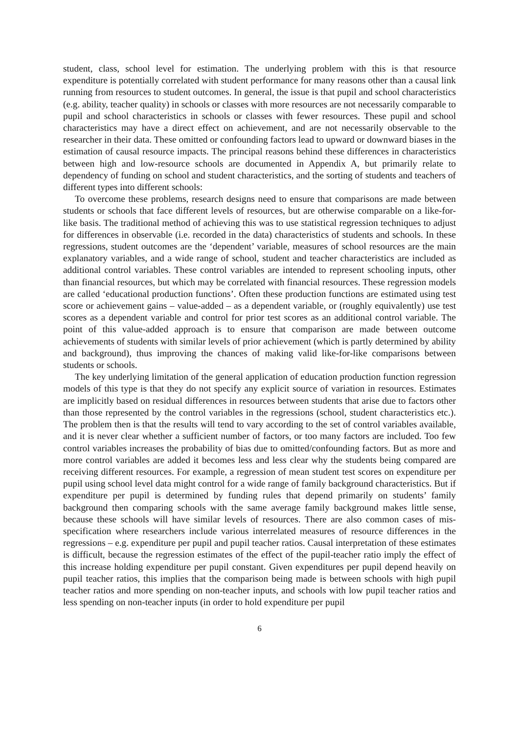student, class, school level for estimation. The underlying problem with this is that resource expenditure is potentially correlated with student performance for many reasons other than a causal link running from resources to student outcomes. In general, the issue is that pupil and school characteristics (e.g. ability, teacher quality) in schools or classes with more resources are not necessarily comparable to pupil and school characteristics in schools or classes with fewer resources. These pupil and school characteristics may have a direct effect on achievement, and are not necessarily observable to the researcher in their data. These omitted or confounding factors lead to upward or downward biases in the estimation of causal resource impacts. The principal reasons behind these differences in characteristics between high and low-resource schools are documented in Appendix A, but primarily relate to dependency of funding on school and student characteristics, and the sorting of students and teachers of different types into different schools:
To overcome these problems, research designs need to ensure that comparisons are made between students or schools that face different levels of resources, but are otherwise comparable on a like-for-like basis. The traditional method of achieving this was to use statistical regression techniques to adjust for differences in observable (i.e. recorded in the data) characteristics of students and schools. In these regressions, student outcomes are the ‘dependent’ variable, measures of school resources are the main explanatory variables, and a wide range of school, student and teacher characteristics are included as additional control variables. These control variables are intended to represent schooling inputs, other than financial resources, but which may be correlated with financial resources. These regression models are called ‘educational production functions’. Often these production functions are estimated using test score or achievement gains – value-added – as a dependent variable, or (roughly equivalently) use test scores as a dependent variable and control for prior test scores as an additional control variable. The point of this value-added approach is to ensure that comparison are made between outcome achievements of students with similar levels of prior achievement (which is partly determined by ability and background), thus improving the chances of making valid like-for-like comparisons between students or schools.
The key underlying limitation of the general application of education production function regression models of this type is that they do not specify any explicit source of variation in resources. Estimates are implicitly based on residual differences in resources between students that arise due to factors other than those represented by the control variables in the regressions (school, student characteristics etc.). The problem then is that the results will tend to vary according to the set of control variables available, and it is never clear whether a sufficient number of factors, or too many factors are included. Too few control variables increases the probability of bias due to omitted/confounding factors. But as more and more control variables are added it becomes less and less clear why the students being compared are receiving different resources. For example, a regression of mean student test scores on expenditure per pupil using school level data might control for a wide range of family background characteristics. But if expenditure per pupil is determined by funding rules that depend primarily on students’ family background then comparing schools with the same average family background makes little sense, because these schools will have similar levels of resources. There are also common cases of mis-specification where researchers include various interrelated measures of resource differences in the regressions – e.g. expenditure per pupil and pupil teacher ratios. Causal interpretation of these estimates is difficult, because the regression estimates of the effect of the pupil-teacher ratio imply the effect of this increase holding expenditure per pupil constant. Given expenditures per pupil depend heavily on pupil teacher ratios, this implies that the comparison being made is between schools with high pupil teacher ratios and more spending on non-teacher inputs, and schools with low pupil teacher ratios and less spending on non-teacher inputs (in order to hold expenditure per pupil
6